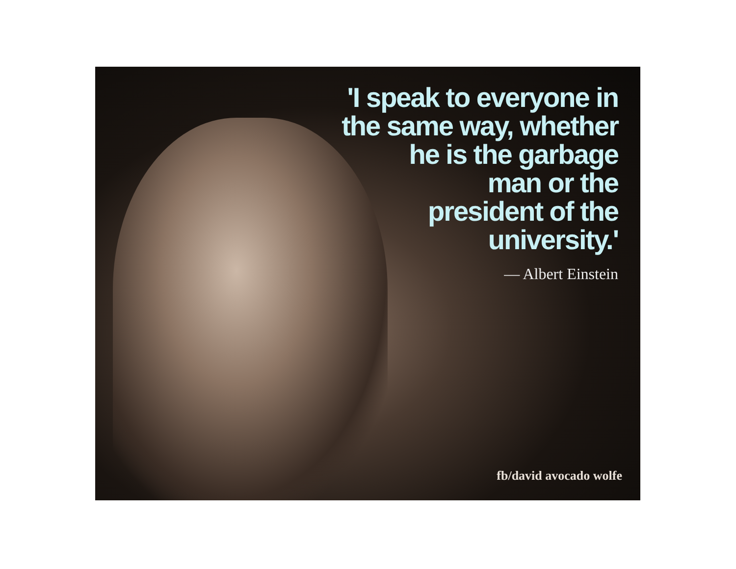'I speak to everyone in
the same way, whether
he is the garbage
man or the
president of the
university.'
— Albert Einstein
fb/david avocado wolfe